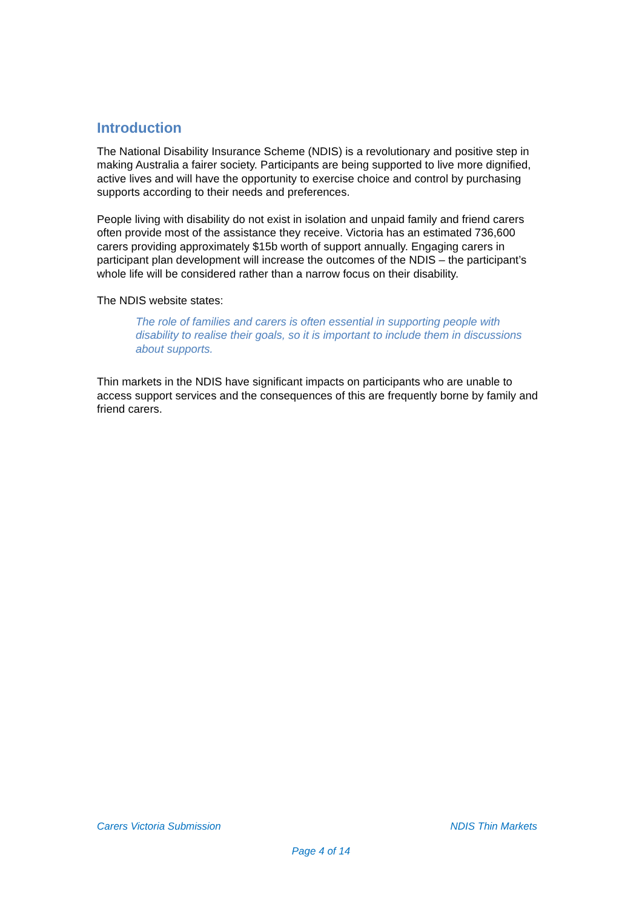Introduction
The National Disability Insurance Scheme (NDIS) is a revolutionary and positive step in making Australia a fairer society. Participants are being supported to live more dignified, active lives and will have the opportunity to exercise choice and control by purchasing supports according to their needs and preferences.
People living with disability do not exist in isolation and unpaid family and friend carers often provide most of the assistance they receive. Victoria has an estimated 736,600 carers providing approximately $15b worth of support annually. Engaging carers in participant plan development will increase the outcomes of the NDIS – the participant’s whole life will be considered rather than a narrow focus on their disability.
The NDIS website states:
The role of families and carers is often essential in supporting people with disability to realise their goals, so it is important to include them in discussions about supports.
Thin markets in the NDIS have significant impacts on participants who are unable to access support services and the consequences of this are frequently borne by family and friend carers.
Carers Victoria Submission NDIS Thin Markets
Page 4 of 14